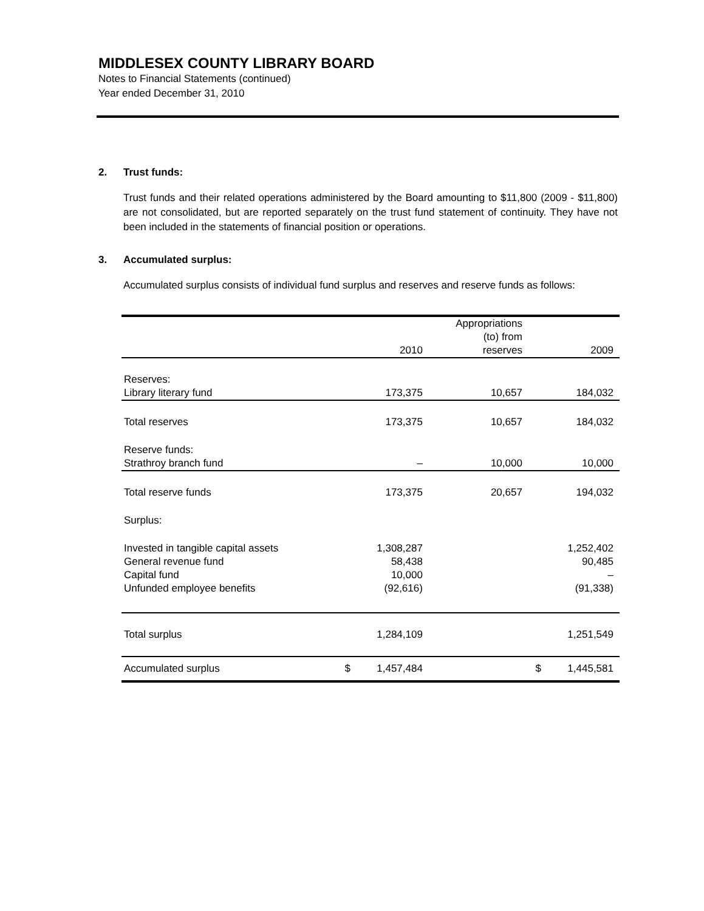MIDDLESEX COUNTY LIBRARY BOARD
Notes to Financial Statements (continued)
Year ended December 31, 2010
2. Trust funds:
Trust funds and their related operations administered by the Board amounting to $11,800 (2009 - $11,800) are not consolidated, but are reported separately on the trust fund statement of continuity. They have not been included in the statements of financial position or operations.
3. Accumulated surplus:
Accumulated surplus consists of individual fund surplus and reserves and reserve funds as follows:
| | | 2010 | Appropriations (to) from reserves | | 2009 |
| --- | --- | --- | --- | --- | --- |
| Reserves: | | | | | |
| Library literary fund | | 173,375 | 10,657 | | 184,032 |
| Total reserves | | 173,375 | 10,657 | | 184,032 |
| Reserve funds: | | | | | |
| Strathroy branch fund | | – | 10,000 | | 10,000 |
| Total reserve funds | | 173,375 | 20,657 | | 194,032 |
| Surplus: | | | | | |
| Invested in tangible capital assets | | 1,308,287 | | | 1,252,402 |
| General revenue fund | | 58,438 | | | 90,485 |
| Capital fund | | 10,000 | | | – |
| Unfunded employee benefits | | (92,616) | | | (91,338) |
| Total surplus | | 1,284,109 | | | 1,251,549 |
| Accumulated surplus | $ | 1,457,484 | | $ | 1,445,581 |